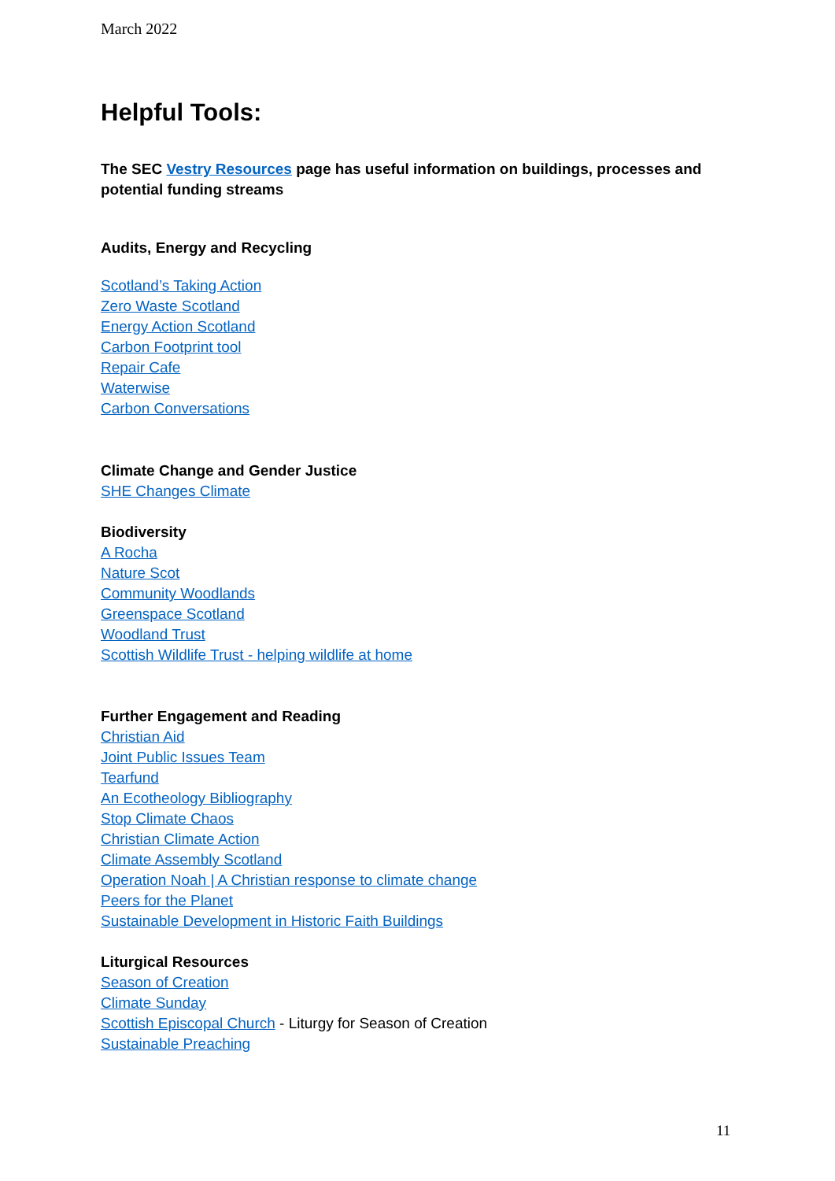March 2022
Helpful Tools:
The SEC Vestry Resources page has useful information on buildings, processes and potential funding streams
Audits, Energy and Recycling
Scotland’s Taking Action
Zero Waste Scotland
Energy Action Scotland
Carbon Footprint tool
Repair Cafe
Waterwise
Carbon Conversations
Climate Change and Gender Justice
SHE Changes Climate
Biodiversity
A Rocha
Nature Scot
Community Woodlands
Greenspace Scotland
Woodland Trust
Scottish Wildlife Trust - helping wildlife at home
Further Engagement and Reading
Christian Aid
Joint Public Issues Team
Tearfund
An Ecotheology Bibliography
Stop Climate Chaos
Christian Climate Action
Climate Assembly Scotland
Operation Noah | A Christian response to climate change
Peers for the Planet
Sustainable Development in Historic Faith Buildings
Liturgical Resources
Season of Creation
Climate Sunday
Scottish Episcopal Church - Liturgy for Season of Creation
Sustainable Preaching
11